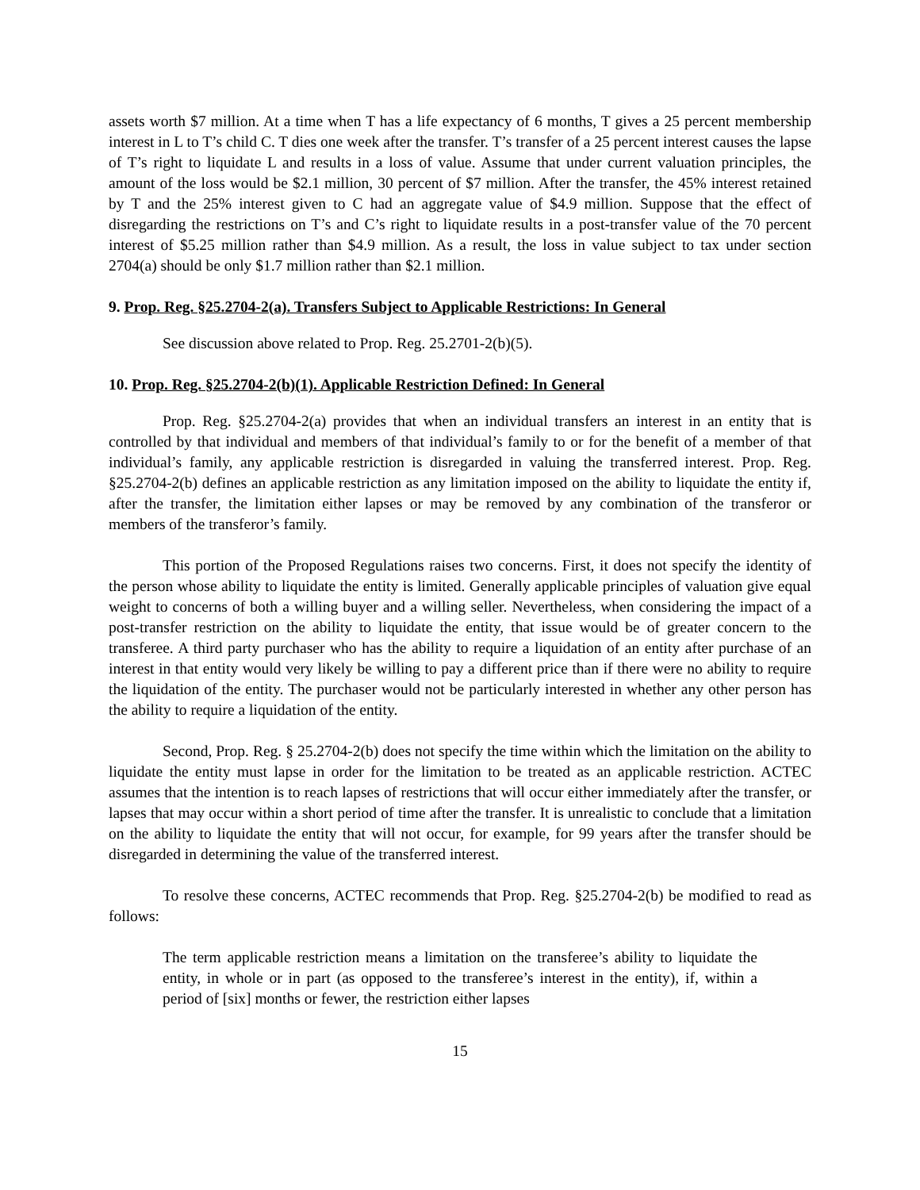assets worth $7 million. At a time when T has a life expectancy of 6 months, T gives a 25 percent membership interest in L to T’s child C. T dies one week after the transfer. T’s transfer of a 25 percent interest causes the lapse of T’s right to liquidate L and results in a loss of value. Assume that under current valuation principles, the amount of the loss would be $2.1 million, 30 percent of $7 million. After the transfer, the 45% interest retained by T and the 25% interest given to C had an aggregate value of $4.9 million. Suppose that the effect of disregarding the restrictions on T’s and C’s right to liquidate results in a post-transfer value of the 70 percent interest of $5.25 million rather than $4.9 million. As a result, the loss in value subject to tax under section 2704(a) should be only $1.7 million rather than $2.1 million.
9. Prop. Reg. §25.2704-2(a). Transfers Subject to Applicable Restrictions: In General
See discussion above related to Prop. Reg. 25.2701-2(b)(5).
10. Prop. Reg. §25.2704-2(b)(1). Applicable Restriction Defined: In General
Prop. Reg. §25.2704-2(a) provides that when an individual transfers an interest in an entity that is controlled by that individual and members of that individual’s family to or for the benefit of a member of that individual’s family, any applicable restriction is disregarded in valuing the transferred interest. Prop. Reg. §25.2704-2(b) defines an applicable restriction as any limitation imposed on the ability to liquidate the entity if, after the transfer, the limitation either lapses or may be removed by any combination of the transferor or members of the transferor’s family.
This portion of the Proposed Regulations raises two concerns. First, it does not specify the identity of the person whose ability to liquidate the entity is limited. Generally applicable principles of valuation give equal weight to concerns of both a willing buyer and a willing seller. Nevertheless, when considering the impact of a post-transfer restriction on the ability to liquidate the entity, that issue would be of greater concern to the transferee. A third party purchaser who has the ability to require a liquidation of an entity after purchase of an interest in that entity would very likely be willing to pay a different price than if there were no ability to require the liquidation of the entity. The purchaser would not be particularly interested in whether any other person has the ability to require a liquidation of the entity.
Second, Prop. Reg. § 25.2704-2(b) does not specify the time within which the limitation on the ability to liquidate the entity must lapse in order for the limitation to be treated as an applicable restriction. ACTEC assumes that the intention is to reach lapses of restrictions that will occur either immediately after the transfer, or lapses that may occur within a short period of time after the transfer. It is unrealistic to conclude that a limitation on the ability to liquidate the entity that will not occur, for example, for 99 years after the transfer should be disregarded in determining the value of the transferred interest.
To resolve these concerns, ACTEC recommends that Prop. Reg. §25.2704-2(b) be modified to read as follows:
The term applicable restriction means a limitation on the transferee’s ability to liquidate the entity, in whole or in part (as opposed to the transferee’s interest in the entity), if, within a period of [six] months or fewer, the restriction either lapses
15